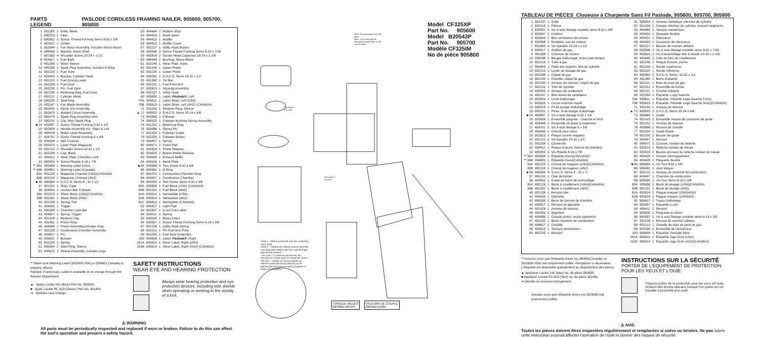PARTS LEGEND PASLODE CORDLESS FRAMING NAILER, 905600, 905700, 905800
| 1 | 902285 | 1 | Grille, Black |
| 2 | 900315 | 1 | Filter |
| 3 | 900902 | 3 | Screw, Thread Forming Sems 8-32 x 5/8 |
| 4 | 902637 | 1 | Limiter |
| 5 | 902644 | 1 | Fan Motor Assembly, includes Motor Mount |
| 6 | 900468 | 1 | Washer, Motor Shaft |
| 7 | 901063 | 4 | Shoulder Screw 10-24 x 1-1/2 |
| 8 | 904517 | 1 | Fuel Barb |
| 9 | 401356 | 1 | Motor Sleeve |
| 10 | 900286 | 1 | Spark Plug Assembly, includes O-Ring |
| 11 | 902215 | 1 | Fuel Tube |
| 12 | 404453 | 1 | Bracket, Cylinder Head |
| 13 | 902210 | 1 | Fuel Dosing Lever |
| 14 | 902209 | 1 | Fuel Door |
| 15 | 902230 | 1 | Pin, Fuel Door |
| 16 | 902235 | 1 | Retaining Ring, Fuel Door |
| 17 | 902221 | 1 | Cylinder Head |
| 18 | 900935 | 2 | Seal Ring |
| 19 | 403167 | 1 | Fan Blade Assembly |
| 20 | 902604 | 1 | Spark Unit Assembly |
| 21 | 902625 | 1 | Molded Circuit Assembly |
| 22 | 900478 | 1 | Spark Plug Assembly Wire |
| 23 | 900231 | 1 | Clip, Wire Spark Plug |
| ■ 24 | 403987 | 2 | Screw Thread Forming 6-32 x 1/4 |
| 25 | 902606 | 1 | Handle Assembly Kit - Right & Left |
| 26 | 404448 | 1 | Roller Lever Assembly |
| 27 | 404702 | 2 | Screw Thread Forming 6 x 3/8 |
| 28 | 404436 | 1 | Nail Channel |
| 29 | 902623 | 1 | Cover Plate Magazine |
| 30 | 901222 | 2 | Shoulder Screw 10-32 x 1/2 |
| 31 | 902206 | 1 | Cap, Black |
| 32 | 404412 | 1 | Wear Plate, Chamber Lock |
| 33 | 900453 | 4 | Screw Plastite 8-16 x 7/8 |
| ** 34A | 902608 | 1 | Warning Label (USA) |
| ** 34B | 904801 | 1 | Warning Label (Canada) |
| 35A | 902220 | 1 | Magazine Channel (USA)(CANADA) |
| 35B | 902216 | 1 | Magazine Channel (ANZ) |
| ■ 36 | 900594 | 4 | S.H.C.S. Sems 8 - 32 x 1/2 |
| 37 | 901241 | 1 | Stop, Cage |
| 38 | 404451 | 1 | Lockout Bar, Follower |
| 39A | 902219 | 1 | Shear Block (USA)(CANADA) |
| 39B | 902262 | 1 | Shear Block (ANZ) |
| 40 | 901238 | 1 | Spring, Flat |
| 41 | 404435 | 1 | Trigger |
| 42 | 900269 | 1 | Chamber Lock Bar |
| 43 | 404927 | 1 | Spring, Trigger |
| 44 | 401328 | 1 | Retainer ring |
| 45 | 401461 | 2 | Piston Ring |
| 46 | 404485 | 1 | Piston Assembly,includes rings |
| 47 | 902233 | 1 | Combustion Chamber Assembly |
| 48 | 404827 | 2 | Pin |
| 49 | 905601 | 1 | Bumper |
| 50 | 902239 | 1 | Spring |
| 51 | 900934 | 2 | Steel Ring, Sleeve |
| 52 | 905623 | 1 | Sleeve Assembly, includes rings |
| 53 | 404464 | 2 | Rubber Stop |
| 54 | 404424 | 1 | Reed Valve |
| 55 | 404422 | 1 | Muffler |
| 56 | 404423 | 1 | Muffler Cover |
| 57 | 902227 | 1 | Utility Hook Button |
| 58 | 900596 | 3 | Screw Thread Forming Sems 8-32 x 7/16 |
| 59 | 403816 | 2 | Socket Head Capscrew 10-24 x 1-1/8 |
| 60 | 404445 | 2 | Bushing, Shear Block |
| 61 | 902249 | 1 | Wear Plate, Nose |
| 62 | 901249 | 1 | Upper Probe |
| 63 | 902225 | 1 | Lower Probe |
| 64 | 900592 | 2 | S.H.C.S. Sems 10-32 x 1/2 |
| 65 | 401380 | 1 | Tie Bar |
| 66 | 902211 | 1 | Fuel Pivot Arm |
| 67 | 905603 | 1 | Housing Assembly |
| 68 | 902237 | 1 | Utility Hook |
| 69 | 905609 | 1 | Label, Paslode® , Left |
| 70A | 905611 | 1 | Label,Silver, Left (USA) |
| 70B | 905615 | 1 | Label,Silver, Left (ANZ) (CANADA) |
| 71 | 902240 | 1 | Retainer Ring, Sleeve |
| ▲ 72 | 900593 | 3 | S.H.C.S. Sems 10-24 x 5/8 |
| 73 | 403985 | 1 | Follower |
| 74 | 900520 | 1 | Follower Bushing Spring Assembly |
| 75 | 901202 | 1 | Retaining Ring |
| 76 | 403986 | 1 | Spring Pin |
| 77 | 902204 | 1 | Follower Guide |
| 78 | 902205 | 1 | Follower Button |
| 79 | 404457 | 1 | Spring |
| 80 | 904571 | 2 | Foam Pad |
| 81 | 902619 | 1 | Probe Release |
| 82 | 902620 | 2 | Button,Probe Release |
| 83 | 404426 | 1 | Exhaust Baffle |
| 84 | 404425 | 1 | Reed Plate |
| ■ 85 | 900969 | 4 | Torx Screw 8-32 x 5/8 |
| 86 | 900481 | 1 | O-Ring |
| 87 | 902222 | 1 | Combustion Chamber Ring |
| 88 | 404407 | 1 | Combustion Chamber |
| 89 | 900595 | 2 | Torx Screw Sems 8-32 x 3/8 |
| 90A | 905606 | 1 | Fuel Block (USA) (CANADA) |
| 90B | 902231 | 1 | Fuel Block (ANZ) |
| 91A | 905612 | 1 | Nameplate (USA) |
| 91B | 905616 | 1 | Nameplate (ANZ) |
| 91C | 904814 | 1 | Nameplate (CANADA) |
| 92 | 900427 | 1 | Light Pipe |
| 93 | 902607 | 1 | Li-ion Fuel Label |
| 94 | 404411 | 2 | Spring |
| 95 | 900546 | 1 | Brass Insert |
| 96 | 900597 | 1 | Screw Thread Forming Sems 6-19 x 3/8 |
| 97 | 902238 | 1 | Utility Hook Spring |
| 98 | 902213 | 1 | Pin Fuel Arm Pivot |
| 99 | 902295 | 1 | Fuel Door Assembly |
| 100 | 905608 | 1 | Label, Paslode® , Right |
| 101A | 905610 | 1 | Silver Label, Right (USA) |
| 101B | 905614 | 1 | Silver Label, Right (ANZ) (CANADA) |
** Make sure Warning Label (902608 USA) or (904801 Canada) is properly affixed.
Replace if necessary. Label is available at no charge through the Service Department.
▲ Apply Loctite 242 (Blue) Part No. 093500.
■ Apply Loctite RC-620 (Green) Part No. 401491
➔ Denotes new change.
SAFETY INSTRUCTIONS
WEAR EYE AND HEARING PROTECTION
Always wear hearing protection and eye protection devices, including side shields when operating or working in the vicinity of a tool.
⚠ WARNING
All parts must be periodically inspected and replaced if worn or broken. Failure to do this can affect the tool's operation and present a safety hazard.
Model CF325XP
Part No. 905600
Model B20543P
Part No. 905700
Modèle CF325IM
No de pièce 905800
Note: Ring openings to be 180 apart
Note : Les ouvertures de segments doivent êtres à 180° l'un de l'autre.
*See Note 1
*1ier note
*See Note 2
*2e note
*Note 1 - Sleeve positioned with ribs contacting motor shell.
*Note 2 - Install probe release buttons (item 82) onto the probe release (item 81) with the finger grips facing outward.
*1ier note – La chemise placée avec les nervures en contact avec la coquille de moteur.
*2e note – Installer le bouton-pressoir du relâche contact de travail (item 82) sur le relâche (item 81) assurant que la poignée se dirige vers l'extérieur.
TORQUE VALUES
Min/Max IN/LBS.
VALEURS DE COUPLE
Min/Max po/lbs
TABLEAU DE PIÈCES Cloueuse à Charpente Sans Fil Paslode, 905600, 905700, 905800
| 1 | 902207 | 1 | Grille |
| 2 | 900315 | 1 | Filtreur |
| 3 | 900902 | 3 | Vis à auto filetage rondelle sems 8-32 x 5/8 |
| 4 | 902637 | 1 | Limiteur |
| 5 | 902644 | 1 | Bloc ventilateur de moteur |
| 6 | 900468 | 1 | Rondelle, axe de moteur |
| 7 | 901063 | 4 | Vis épaulée 10-24 x 1 1/2 |
| 8 | 904517 | 1 | Ardillon de gaz |
| 9 | 401356 | 1 | Chemise de moteur |
| 10 | 900286 | 1 | Bougie d'allumage, inclus joint torique |
| 11 | 902215 | 1 | Tube à gaz |
| 12 | 404453 | 1 | Patte des support, tête de cylindre |
| 13 | 902210 | 1 | Levier de dosage de gaz |
| 14 | 902268 | 1 | Clapet de gaz |
| 15 | 902230 | 1 | Cheville, clapet de gaz |
| 16 | 902235 | 1 | Anneau de retenue, clapet de gaz |
| 17 | 902221 | 1 | Tête de cylindre |
| 18 | 900935 | 2 | Anneau de scellement |
| 19 | 403167 | 1 | Bloc lames de ventilateur |
| 20 | 902604 | 1 | Unité d'allumage |
| 21 | 902625 | 1 | Circuit imprimé moulé |
| 22 | 900478 | 1 | Fil de bougie d'allumage |
| 23 | 900231 | 1 | Pince, fil de bougie d'allumage |
| ■ 24 | 403987 | 2 | Vis à auto filetage 6-32 x 1/4 |
| 25 | 902606 | 1 | Ensemble poignée – Gauche et droit |
| 26 | 404448 | 1 | Ensemble de levier à roulement |
| 27 | 404702 | 2 | Vis à auto filetage 6 x 3/8 |
| 28 | 404436 | 1 | Chenal pour clous |
| 29 | 902623 | 1 | Plaque couvre magasin |
| 30 | 901222 | 2 | Vis épaulée 10-32 x 1/2 |
| 31 | 902206 | 1 | Couvercle |
| 32 | 404412 | 1 | Plaque d'usure, barrure de chambre |
| 33 | 900453 | 4 | Vis Plastite 8-16 x 7/8 |
| ** 34A | 902608 | 1 | Étiquette d'avis(USA)(ANZ) |
| ** 34B | 904801 | 1 | Étiquette d'avis(CANADA) |
| 35A | 902220 | 1 | Chenal de magasin (USA)(CANADA) |
| 35B | 902216 | 1 | Chenal de magasin (ANZ) |
| ■ 36 | 900594 | 4 | S.H.C.S. Sems 8 - 32 x ½ |
| 37 | 901241 | 1 | Cale de boîtier |
| 38 | 404451 | 1 | Guide de barre de verrouillage |
| 39A | 902219 | 1 | Block à cisaillement (USA)(CANADA) |
| 39B | 902262 | 1 | Block à cisaillement (ANZ) |
| 40 | 901238 | 1 | Ressort plat |
| 41 | 404433 | 1 | Gâchette |
| 42 | 900269 | 1 | Barre de barrure de chambre |
| 43 | 404927 | 1 | Ressort de gâchette |
| 44 | 401328 | 1 | Anneau de retenue |
| 45 | 401461 | 2 | Segment |
| 46 | 404485 | 1 | Groupe piston, inclus segments |
| 47 | 902233 | 1 | Block chambre de combustion |
| 48 | 404827 | 2 | Cheville |
| 49 | 404419 | 1 | Tampon amortisseur |
| 50 | 902239 | 1 | Ressort |
| 51 | 900934 | 2 | Anneau métallique chemise de cylindre |
| 52 | 901204 | 1 | Groupe chemise de cylindre, incluant segments |
| 53 | 404464 | 2 | Tampon caoutchouc |
| 54 | 404424 | 1 | Soupape flexible |
| 55 | 404422 | 1 | Silencieux |
| 56 | 404423 | 1 | Couvercle de silencieux |
| 57 | 902227 | 1 | Bouton de crochet utilitaire |
| 58 | 900596 | 3 | Vis à auto filetage rondelle sems 8-32 x 7/16 |
| 59 | 403816 | 2 | Vis d'assemblage tête à douille 10-24 x 1-1/8 |
| 60 | 404445 | 2 | Cale de bloc de cisaillement |
| 61 | 902249 | 1 | Plaque d'usure, pointe |
| 62 | 901249 | 1 | Sonde supérieure |
| 63 | 902225 | 1 | Sonde inférieure |
| 64 | 900592 | 2 | S.H.C.S. Sems -10-32 x 1/2 |
| 65 | 401380 | 1 | Barre d'attache |
| 66 | 902211 | 1 | Bras de pivot de gaz |
| 67 | 902261 | 1 | Ensemble de boîtier |
| 68 | 902237 | 1 | Crochet utilitaire |
| 69 | 902264 | 1 | Étiquette, Logo Gauche |
| 70A | 905611 | 1 | Étiquette, Paslode Logo Gauche (USA) |
| 70B | 905615 | 1 | Étiquette, Paslode Logo Gauche (ANZ)(CANADA) |
| 71 | 902240 | 1 | Anneau de retenue |
| ▲ 72 | 900593 | 3 | S.H.C.S. Sems 10-24 x 5/8 |
| 73 | 403985 | 1 | Guide |
| 74 | 901415 | 1 | Ensemble ressort de coussinet de guide |
| 75 | 901202 | 1 | Anneau de retenue |
| 76 | 403986 | 1 | Ressort de cheville |
| 77 | 902204 | 1 | Guide fouloir |
| 78 | 902205 | 1 | Bouton de guide |
| 79 | 404457 | 1 | Ressort |
| 80 | 904571 | 2 | Coussin, contact de batterie |
| 81 | 902619 | 1 | Relâche contact de travail |
| 82 | 902620 | 2 | Bouton-pressoir du relâche contact de travail |
| 83 | 404426 | 1 | Cloison d'échappement |
| 84 | 404425 | 1 | Plaquette flexible |
| ■ 85 | 900969 | 4 | Vis Torx 8-32 x 5/8 |
| 86 | 900481 | 1 | Joint torique |
| 87 | 902222 | 1 | Anneau de chambre de combustion |
| 88 | 404407 | 1 | Chambre de combustion |
| 89 | 900595 | 2 | Vis Torx Sems 8-32 x 3/8 |
| 90A | 905606 | 1 | Block de dosage (USA)(CANADA) |
| 90B | 902231 | 1 | Block de dosage (ANZ) |
| 91A | 902624 | 1 | Plaque-marque (USA)(ANZ) |
| 91B | 902624 | 1 | Plaque-marque (CANADA) |
| 92 | 900427 | 1 | Tuyau d'allumage |
| 93 | 902607 | 1 | Étiquette Li-ionl |
| 94 | 404411 | 2 | Ressort |
| 95 | 900546 | 1 | Plaquette en laiton |
| 96 | 900597 | 1 | Vis à auto filetage rondelle sems 6-19 x 3/8 |
| 97 | 902238 | 1 | Ressort de crochet utilitaire |
| 98 | 902213 | 1 | Cheville de bras de pivot de gaz |
| 99 | 902295 | 1 | Ensemble de l'actionneur |
| 100 | 905608 | 1 | Étiquette, Paslode Droit |
| 101A | 905610 | 1 | Étiquette, logo Droit (USA) |
| 101B | 905614 | 1 | Étiquette, logo Droit (ANZ)(CANADA) |
** Assurez-vous que l'étiquette d'avis (no 904801Canada) ou (902608 USA) soit proprement collée. Remplacer si nécessaire. L'étiquette est disponible gratuitement au département des pièces.
▲ Appliquer Loctite 242 (bleu) no. de pièce 093500.
■ Appliquer Loctite RC-620 (Vert) no. de pièce 401491.
➔ Dénote un nouveau changement.
Assurez-vous que l'étiquette d'avis (no 902608) soit proprement collée.
INSTRUCTIONS SUR LA SÉCURITÉ
PORTER DE L'ÉQUIPEMENT DE PROTECTION POUR LES YEUX ET L'OUÏE
Toujours porter de la protection pour les yeux et l'ouïe, incluant des écrans latéraux lorsque l'on opère ou l'on travaille à proximité d'un outil.
⚠ AVIS
Toutes les pièces doivent êtres inspectées régulièrement et remplacées si usées ou brisées. Ne pas suivre cette instruction pourrait affecter l'opération de l'outil et donner des risques de sécurité.